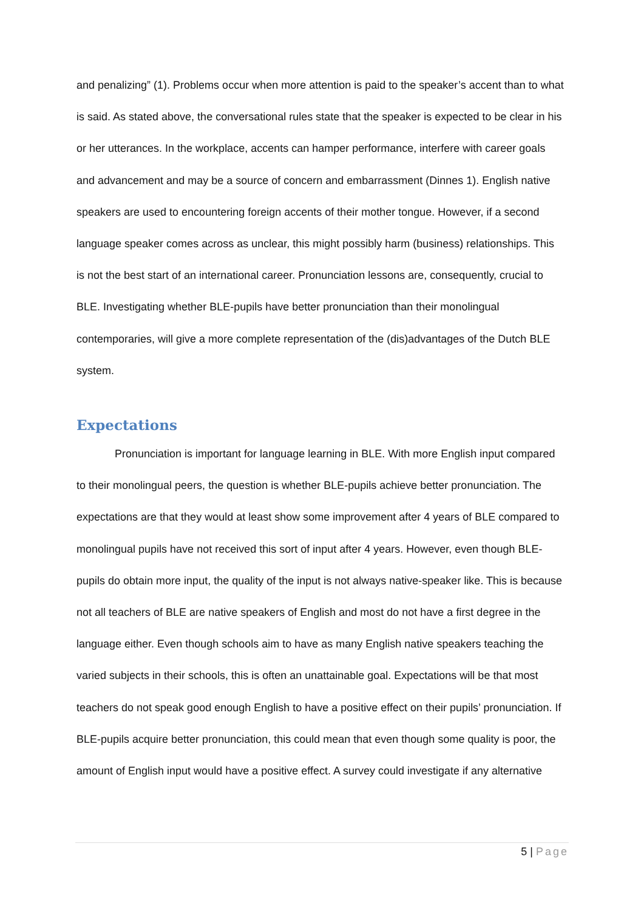and penalizing” (1). Problems occur when more attention is paid to the speaker’s accent than to what is said. As stated above, the conversational rules state that the speaker is expected to be clear in his or her utterances. In the workplace, accents can hamper performance, interfere with career goals and advancement and may be a source of concern and embarrassment (Dinnes 1). English native speakers are used to encountering foreign accents of their mother tongue. However, if a second language speaker comes across as unclear, this might possibly harm (business) relationships. This is not the best start of an international career. Pronunciation lessons are, consequently, crucial to BLE. Investigating whether BLE-pupils have better pronunciation than their monolingual contemporaries, will give a more complete representation of the (dis)advantages of the Dutch BLE system.
Expectations
Pronunciation is important for language learning in BLE. With more English input compared to their monolingual peers, the question is whether BLE-pupils achieve better pronunciation. The expectations are that they would at least show some improvement after 4 years of BLE compared to monolingual pupils have not received this sort of input after 4 years. However, even though BLE-pupils do obtain more input, the quality of the input is not always native-speaker like. This is because not all teachers of BLE are native speakers of English and most do not have a first degree in the language either. Even though schools aim to have as many English native speakers teaching the varied subjects in their schools, this is often an unattainable goal. Expectations will be that most teachers do not speak good enough English to have a positive effect on their pupils’ pronunciation. If BLE-pupils acquire better pronunciation, this could mean that even though some quality is poor, the amount of English input would have a positive effect. A survey could investigate if any alternative
5 | Page